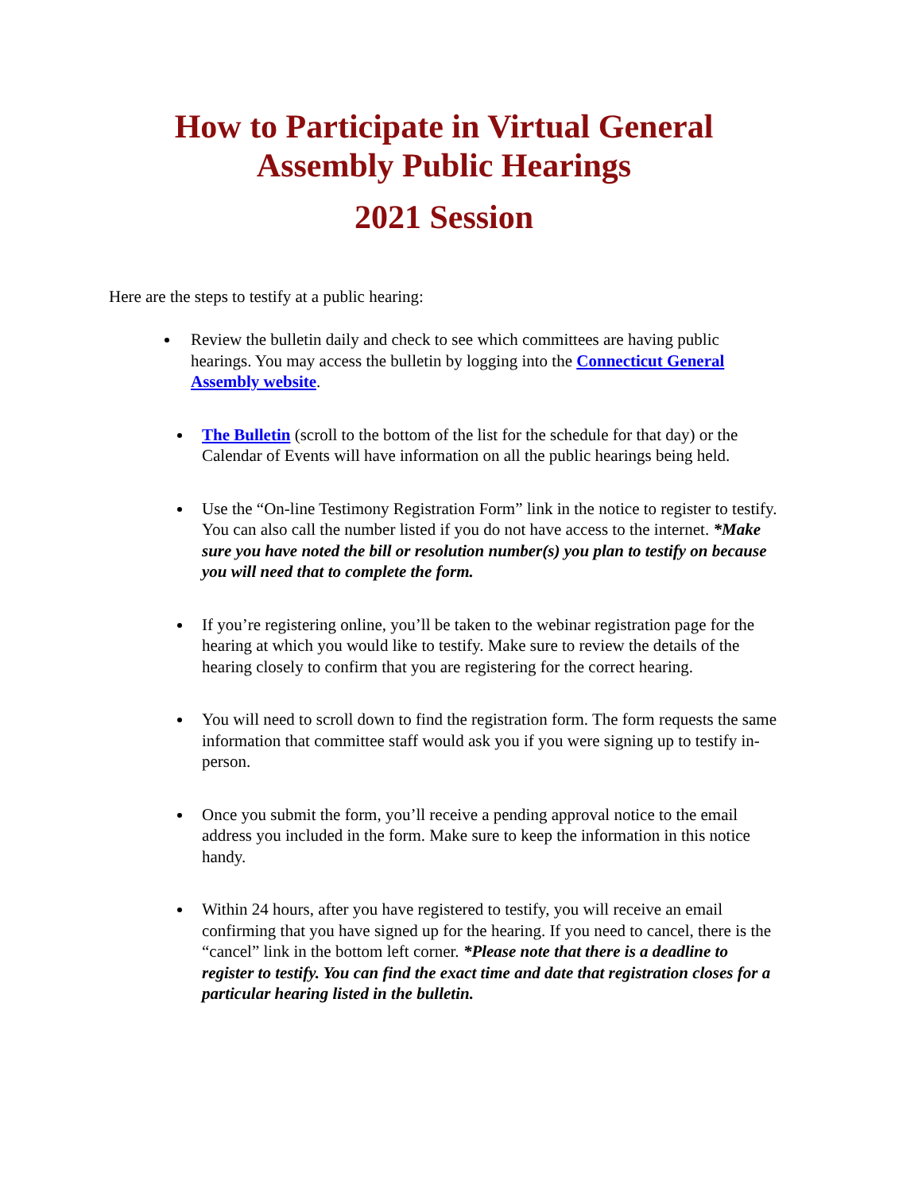How to Participate in Virtual General Assembly Public Hearings
2021 Session
Here are the steps to testify at a public hearing:
Review the bulletin daily and check to see which committees are having public hearings. You may access the bulletin by logging into the Connecticut General Assembly website.
The Bulletin (scroll to the bottom of the list for the schedule for that day) or the Calendar of Events will have information on all the public hearings being held.
Use the “On-line Testimony Registration Form” link in the notice to register to testify. You can also call the number listed if you do not have access to the internet. *Make sure you have noted the bill or resolution number(s) you plan to testify on because you will need that to complete the form.
If you’re registering online, you’ll be taken to the webinar registration page for the hearing at which you would like to testify. Make sure to review the details of the hearing closely to confirm that you are registering for the correct hearing.
You will need to scroll down to find the registration form. The form requests the same information that committee staff would ask you if you were signing up to testify in-person.
Once you submit the form, you’ll receive a pending approval notice to the email address you included in the form. Make sure to keep the information in this notice handy.
Within 24 hours, after you have registered to testify, you will receive an email confirming that you have signed up for the hearing. If you need to cancel, there is the “cancel” link in the bottom left corner. *Please note that there is a deadline to register to testify. You can find the exact time and date that registration closes for a particular hearing listed in the bulletin.